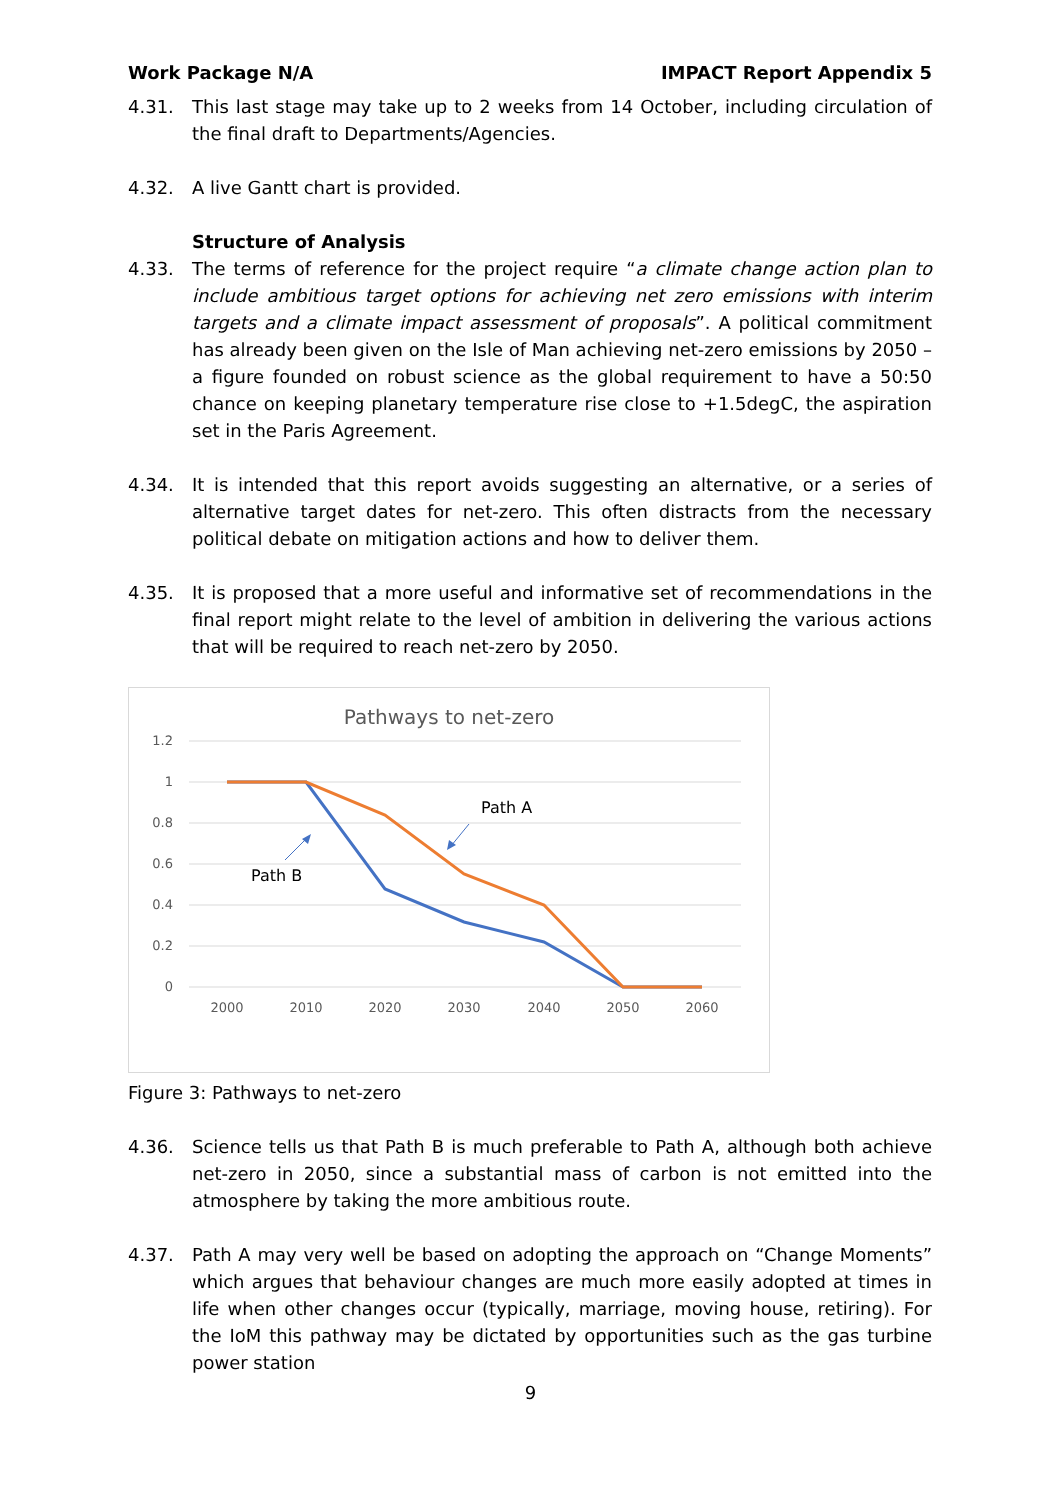Work Package N/A IMPACT Report Appendix 5
4.31. This last stage may take up to 2 weeks from 14 October, including circulation of the final draft to Departments/Agencies.
4.32. A live Gantt chart is provided.
Structure of Analysis
4.33. The terms of reference for the project require “a climate change action plan to include ambitious target options for achieving net zero emissions with interim targets and a climate impact assessment of proposals”. A political commitment has already been given on the Isle of Man achieving net-zero emissions by 2050 – a figure founded on robust science as the global requirement to have a 50:50 chance on keeping planetary temperature rise close to +1.5degC, the aspiration set in the Paris Agreement.
4.34. It is intended that this report avoids suggesting an alternative, or a series of alternative target dates for net-zero. This often distracts from the necessary political debate on mitigation actions and how to deliver them.
4.35. It is proposed that a more useful and informative set of recommendations in the final report might relate to the level of ambition in delivering the various actions that will be required to reach net-zero by 2050.
Pathways to net-zero
1.2
1
0.8
0.6
0.4
0.2
0
2000
2010
2020
2030
2040
2050
2060
Path A
Path B
Figure 3: Pathways to net-zero
4.36. Science tells us that Path B is much preferable to Path A, although both achieve net-zero in 2050, since a substantial mass of carbon is not emitted into the atmosphere by taking the more ambitious route.
4.37. Path A may very well be based on adopting the approach on “Change Moments” which argues that behaviour changes are much more easily adopted at times in life when other changes occur (typically, marriage, moving house, retiring). For the IoM this pathway may be dictated by opportunities such as the gas turbine power station
9